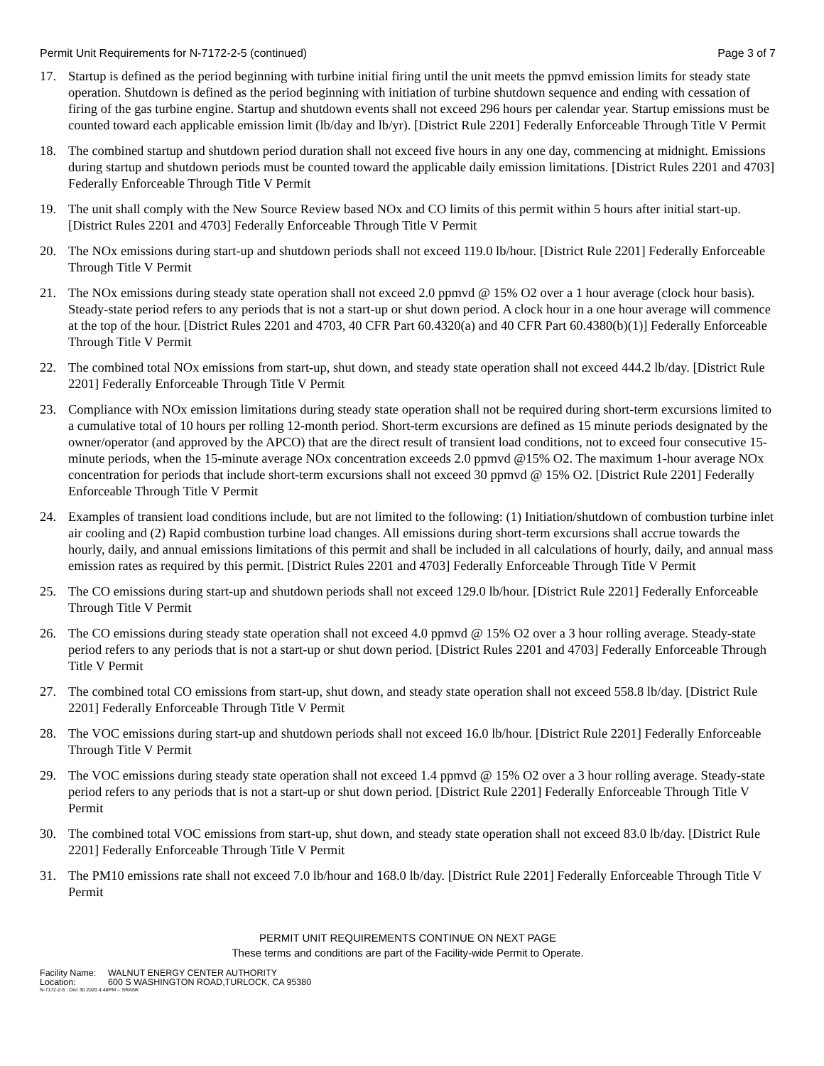Permit Unit Requirements for N-7172-2-5 (continued) Page 3 of 7
17. Startup is defined as the period beginning with turbine initial firing until the unit meets the ppmvd emission limits for steady state operation. Shutdown is defined as the period beginning with initiation of turbine shutdown sequence and ending with cessation of firing of the gas turbine engine. Startup and shutdown events shall not exceed 296 hours per calendar year. Startup emissions must be counted toward each applicable emission limit (lb/day and lb/yr). [District Rule 2201] Federally Enforceable Through Title V Permit
18. The combined startup and shutdown period duration shall not exceed five hours in any one day, commencing at midnight. Emissions during startup and shutdown periods must be counted toward the applicable daily emission limitations. [District Rules 2201 and 4703] Federally Enforceable Through Title V Permit
19. The unit shall comply with the New Source Review based NOx and CO limits of this permit within 5 hours after initial start-up. [District Rules 2201 and 4703] Federally Enforceable Through Title V Permit
20. The NOx emissions during start-up and shutdown periods shall not exceed 119.0 lb/hour. [District Rule 2201] Federally Enforceable Through Title V Permit
21. The NOx emissions during steady state operation shall not exceed 2.0 ppmvd @ 15% O2 over a 1 hour average (clock hour basis). Steady-state period refers to any periods that is not a start-up or shut down period. A clock hour in a one hour average will commence at the top of the hour. [District Rules 2201 and 4703, 40 CFR Part 60.4320(a) and 40 CFR Part 60.4380(b)(1)] Federally Enforceable Through Title V Permit
22. The combined total NOx emissions from start-up, shut down, and steady state operation shall not exceed 444.2 lb/day. [District Rule 2201] Federally Enforceable Through Title V Permit
23. Compliance with NOx emission limitations during steady state operation shall not be required during short-term excursions limited to a cumulative total of 10 hours per rolling 12-month period. Short-term excursions are defined as 15 minute periods designated by the owner/operator (and approved by the APCO) that are the direct result of transient load conditions, not to exceed four consecutive 15-minute periods, when the 15-minute average NOx concentration exceeds 2.0 ppmvd @15% O2. The maximum 1-hour average NOx concentration for periods that include short-term excursions shall not exceed 30 ppmvd @ 15% O2. [District Rule 2201] Federally Enforceable Through Title V Permit
24. Examples of transient load conditions include, but are not limited to the following: (1) Initiation/shutdown of combustion turbine inlet air cooling and (2) Rapid combustion turbine load changes. All emissions during short-term excursions shall accrue towards the hourly, daily, and annual emissions limitations of this permit and shall be included in all calculations of hourly, daily, and annual mass emission rates as required by this permit. [District Rules 2201 and 4703] Federally Enforceable Through Title V Permit
25. The CO emissions during start-up and shutdown periods shall not exceed 129.0 lb/hour. [District Rule 2201] Federally Enforceable Through Title V Permit
26. The CO emissions during steady state operation shall not exceed 4.0 ppmvd @ 15% O2 over a 3 hour rolling average. Steady-state period refers to any periods that is not a start-up or shut down period. [District Rules 2201 and 4703] Federally Enforceable Through Title V Permit
27. The combined total CO emissions from start-up, shut down, and steady state operation shall not exceed 558.8 lb/day. [District Rule 2201] Federally Enforceable Through Title V Permit
28. The VOC emissions during start-up and shutdown periods shall not exceed 16.0 lb/hour. [District Rule 2201] Federally Enforceable Through Title V Permit
29. The VOC emissions during steady state operation shall not exceed 1.4 ppmvd @ 15% O2 over a 3 hour rolling average. Steady-state period refers to any periods that is not a start-up or shut down period. [District Rule 2201] Federally Enforceable Through Title V Permit
30. The combined total VOC emissions from start-up, shut down, and steady state operation shall not exceed 83.0 lb/day. [District Rule 2201] Federally Enforceable Through Title V Permit
31. The PM10 emissions rate shall not exceed 7.0 lb/hour and 168.0 lb/day. [District Rule 2201] Federally Enforceable Through Title V Permit
PERMIT UNIT REQUIREMENTS CONTINUE ON NEXT PAGE
These terms and conditions are part of the Facility-wide Permit to Operate.
Facility Name: WALNUT ENERGY CENTER AUTHORITY
Location: 600 S WASHINGTON ROAD,TURLOCK, CA 95380
N-7172-2-5 : Dec 30 2020 4:48PM -- SRANK